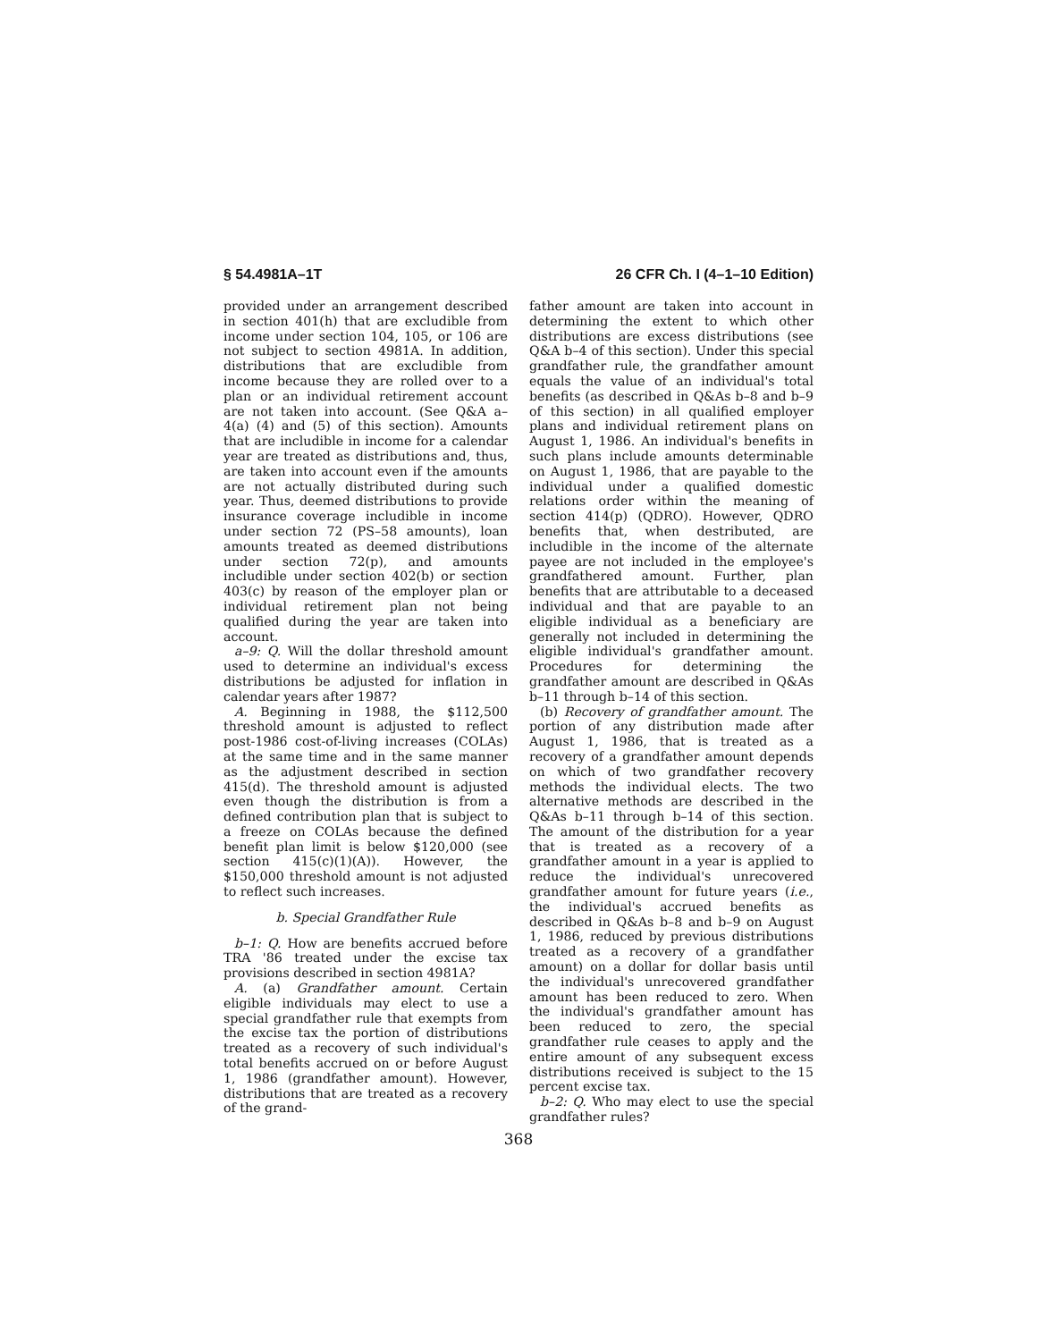§ 54.4981A–1T 26 CFR Ch. I (4–1–10 Edition)
provided under an arrangement described in section 401(h) that are excludible from income under section 104, 105, or 106 are not subject to section 4981A. In addition, distributions that are excludible from income because they are rolled over to a plan or an individual retirement account are not taken into account. (See Q&A a–4(a) (4) and (5) of this section). Amounts that are includible in income for a calendar year are treated as distributions and, thus, are taken into account even if the amounts are not actually distributed during such year. Thus, deemed distributions to provide insurance coverage includible in income under section 72 (PS–58 amounts), loan amounts treated as deemed distributions under section 72(p), and amounts includible under section 402(b) or section 403(c) by reason of the employer plan or individual retirement plan not being qualified during the year are taken into account.
a–9: Q. Will the dollar threshold amount used to determine an individual's excess distributions be adjusted for inflation in calendar years after 1987?
A. Beginning in 1988, the $112,500 threshold amount is adjusted to reflect post-1986 cost-of-living increases (COLAs) at the same time and in the same manner as the adjustment described in section 415(d). The threshold amount is adjusted even though the distribution is from a defined contribution plan that is subject to a freeze on COLAs because the defined benefit plan limit is below $120,000 (see section 415(c)(1)(A)). However, the $150,000 threshold amount is not adjusted to reflect such increases.
b. Special Grandfather Rule
b–1: Q. How are benefits accrued before TRA '86 treated under the excise tax provisions described in section 4981A?
A. (a) Grandfather amount. Certain eligible individuals may elect to use a special grandfather rule that exempts from the excise tax the portion of distributions treated as a recovery of such individual's total benefits accrued on or before August 1, 1986 (grandfather amount). However, distributions that are treated as a recovery of the grand-
father amount are taken into account in determining the extent to which other distributions are excess distributions (see Q&A b–4 of this section). Under this special grandfather rule, the grandfather amount equals the value of an individual's total benefits (as described in Q&As b–8 and b–9 of this section) in all qualified employer plans and individual retirement plans on August 1, 1986. An individual's benefits in such plans include amounts determinable on August 1, 1986, that are payable to the individual under a qualified domestic relations order within the meaning of section 414(p) (QDRO). However, QDRO benefits that, when destributed, are includible in the income of the alternate payee are not included in the employee's grandfathered amount. Further, plan benefits that are attributable to a deceased individual and that are payable to an eligible individual as a beneficiary are generally not included in determining the eligible individual's grandfather amount. Procedures for determining the grandfather amount are described in Q&As b–11 through b–14 of this section.
(b) Recovery of grandfather amount. The portion of any distribution made after August 1, 1986, that is treated as a recovery of a grandfather amount depends on which of two grandfather recovery methods the individual elects. The two alternative methods are described in the Q&As b–11 through b–14 of this section. The amount of the distribution for a year that is treated as a recovery of a grandfather amount in a year is applied to reduce the individual's unrecovered grandfather amount for future years (i.e., the individual's accrued benefits as described in Q&As b–8 and b–9 on August 1, 1986, reduced by previous distributions treated as a recovery of a grandfather amount) on a dollar for dollar basis until the individual's unrecovered grandfather amount has been reduced to zero. When the individual's grandfather amount has been reduced to zero, the special grandfather rule ceases to apply and the entire amount of any subsequent excess distributions received is subject to the 15 percent excise tax.
b–2: Q. Who may elect to use the special grandfather rules?
368